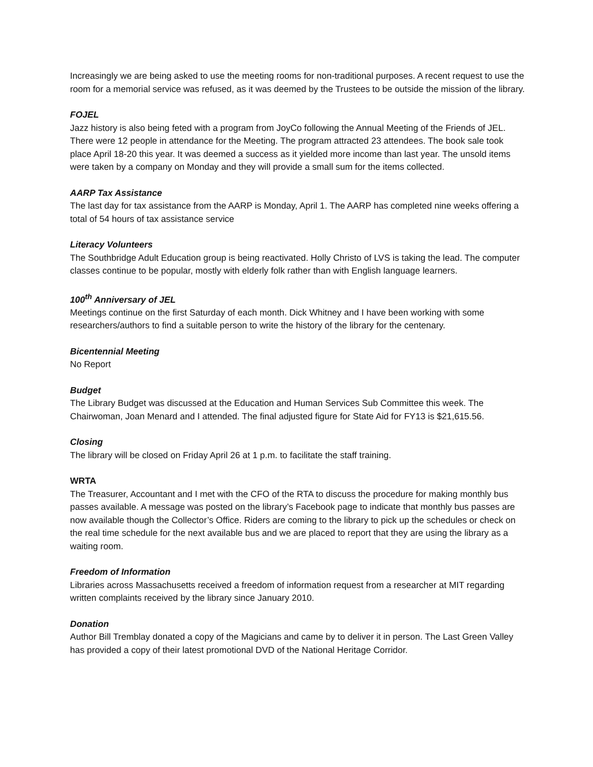Increasingly we are being asked to use the meeting rooms for non-traditional purposes. A recent request to use the room for a memorial service was refused, as it was deemed by the Trustees to be outside the mission of the library.
FOJEL
Jazz history is also being feted with a program from JoyCo following the Annual Meeting of the Friends of JEL. There were 12 people in attendance for the Meeting. The program attracted 23 attendees. The book sale took place April 18-20 this year. It was deemed a success as it yielded more income than last year. The unsold items were taken by a company on Monday and they will provide a small sum for the items collected.
AARP Tax Assistance
The last day for tax assistance from the AARP is Monday, April 1. The AARP has completed nine weeks offering a total of 54 hours of tax assistance service
Literacy Volunteers
The Southbridge Adult Education group is being reactivated. Holly Christo of LVS is taking the lead. The computer classes continue to be popular, mostly with elderly folk rather than with English language learners.
100<sup>th</sup> Anniversary of JEL
Meetings continue on the first Saturday of each month. Dick Whitney and I have been working with some researchers/authors to find a suitable person to write the history of the library for the centenary.
Bicentennial Meeting
No Report
Budget
The Library Budget was discussed at the Education and Human Services Sub Committee this week. The Chairwoman, Joan Menard and I attended. The final adjusted figure for State Aid for FY13 is $21,615.56.
Closing
The library will be closed on Friday April 26 at 1 p.m. to facilitate the staff training.
WRTA
The Treasurer, Accountant and I met with the CFO of the RTA to discuss the procedure for making monthly bus passes available. A message was posted on the library’s Facebook page to indicate that monthly bus passes are now available though the Collector’s Office. Riders are coming to the library to pick up the schedules or check on the real time schedule for the next available bus and we are placed to report that they are using the library as a waiting room.
Freedom of Information
Libraries across Massachusetts received a freedom of information request from a researcher at MIT regarding written complaints received by the library since January 2010.
Donation
Author Bill Tremblay donated a copy of the Magicians and came by to deliver it in person. The Last Green Valley has provided a copy of their latest promotional DVD of the National Heritage Corridor.